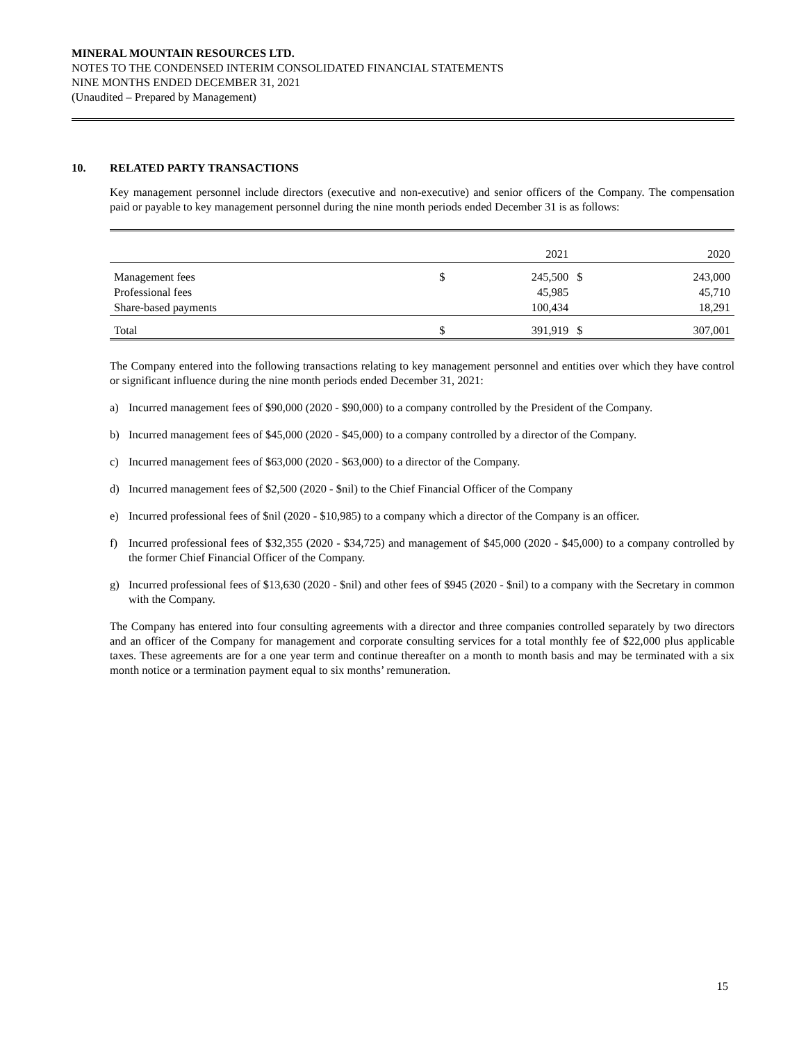MINERAL MOUNTAIN RESOURCES LTD.
NOTES TO THE CONDENSED INTERIM CONSOLIDATED FINANCIAL STATEMENTS
NINE MONTHS ENDED DECEMBER 31, 2021
(Unaudited – Prepared by Management)
10. RELATED PARTY TRANSACTIONS
Key management personnel include directors (executive and non-executive) and senior officers of the Company. The compensation paid or payable to key management personnel during the nine month periods ended December 31 is as follows:
| | | 2021 | | 2020 |
| --- | --- | --- | --- | --- |
| Management fees | $ | 245,500 | $ | 243,000 |
| Professional fees | | 45,985 | | 45,710 |
| Share-based payments | | 100,434 | | 18,291 |
| Total | $ | 391,919 | $ | 307,001 |
The Company entered into the following transactions relating to key management personnel and entities over which they have control or significant influence during the nine month periods ended December 31, 2021:
a) Incurred management fees of $90,000 (2020 - $90,000) to a company controlled by the President of the Company.
b) Incurred management fees of $45,000 (2020 - $45,000) to a company controlled by a director of the Company.
c) Incurred management fees of $63,000 (2020 - $63,000) to a director of the Company.
d) Incurred management fees of $2,500 (2020 - $nil) to the Chief Financial Officer of the Company
e) Incurred professional fees of $nil (2020 - $10,985) to a company which a director of the Company is an officer.
f) Incurred professional fees of $32,355 (2020 - $34,725) and management of $45,000 (2020 - $45,000) to a company controlled by the former Chief Financial Officer of the Company.
g) Incurred professional fees of $13,630 (2020 - $nil) and other fees of $945 (2020 - $nil) to a company with the Secretary in common with the Company.
The Company has entered into four consulting agreements with a director and three companies controlled separately by two directors and an officer of the Company for management and corporate consulting services for a total monthly fee of $22,000 plus applicable taxes. These agreements are for a one year term and continue thereafter on a month to month basis and may be terminated with a six month notice or a termination payment equal to six months’ remuneration.
15